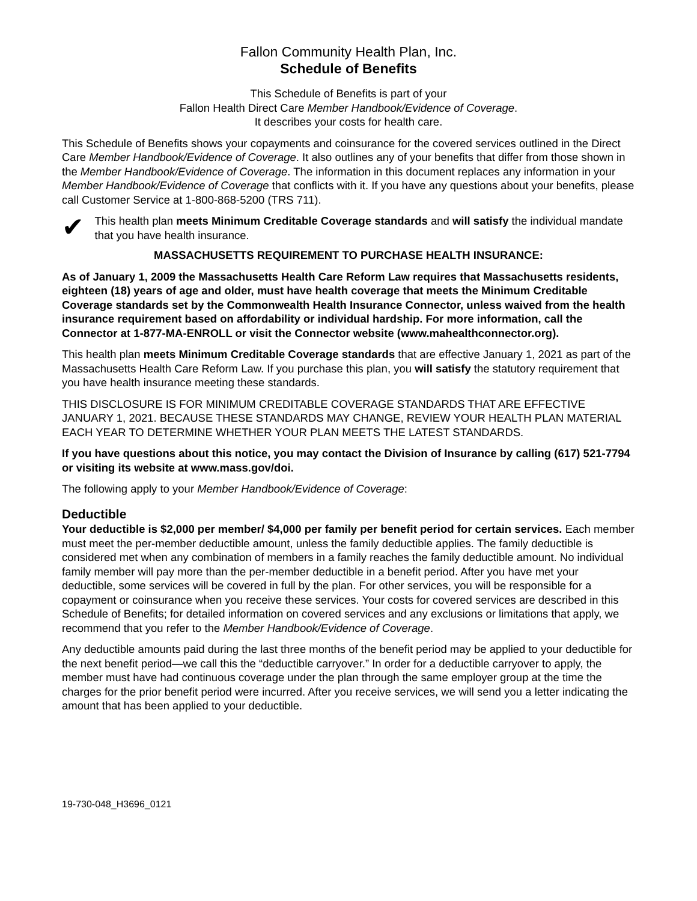Fallon Community Health Plan, Inc.
Schedule of Benefits
This Schedule of Benefits is part of your
Fallon Health Direct Care Member Handbook/Evidence of Coverage.
It describes your costs for health care.
This Schedule of Benefits shows your copayments and coinsurance for the covered services outlined in the Direct Care Member Handbook/Evidence of Coverage. It also outlines any of your benefits that differ from those shown in the Member Handbook/Evidence of Coverage. The information in this document replaces any information in your Member Handbook/Evidence of Coverage that conflicts with it. If you have any questions about your benefits, please call Customer Service at 1-800-868-5200 (TRS 711).
✔
This health plan meets Minimum Creditable Coverage standards and will satisfy the individual mandate that you have health insurance.
MASSACHUSETTS REQUIREMENT TO PURCHASE HEALTH INSURANCE:
As of January 1, 2009 the Massachusetts Health Care Reform Law requires that Massachusetts residents, eighteen (18) years of age and older, must have health coverage that meets the Minimum Creditable Coverage standards set by the Commonwealth Health Insurance Connector, unless waived from the health insurance requirement based on affordability or individual hardship. For more information, call the Connector at 1-877-MA-ENROLL or visit the Connector website (www.mahealthconnector.org).
This health plan meets Minimum Creditable Coverage standards that are effective January 1, 2021 as part of the Massachusetts Health Care Reform Law. If you purchase this plan, you will satisfy the statutory requirement that you have health insurance meeting these standards.
THIS DISCLOSURE IS FOR MINIMUM CREDITABLE COVERAGE STANDARDS THAT ARE EFFECTIVE JANUARY 1, 2021. BECAUSE THESE STANDARDS MAY CHANGE, REVIEW YOUR HEALTH PLAN MATERIAL EACH YEAR TO DETERMINE WHETHER YOUR PLAN MEETS THE LATEST STANDARDS.
If you have questions about this notice, you may contact the Division of Insurance by calling (617) 521-7794 or visiting its website at www.mass.gov/doi.
The following apply to your Member Handbook/Evidence of Coverage:
Deductible
Your deductible is $2,000 per member/ $4,000 per family per benefit period for certain services. Each member must meet the per-member deductible amount, unless the family deductible applies. The family deductible is considered met when any combination of members in a family reaches the family deductible amount. No individual family member will pay more than the per-member deductible in a benefit period. After you have met your deductible, some services will be covered in full by the plan. For other services, you will be responsible for a copayment or coinsurance when you receive these services. Your costs for covered services are described in this Schedule of Benefits; for detailed information on covered services and any exclusions or limitations that apply, we recommend that you refer to the Member Handbook/Evidence of Coverage.
Any deductible amounts paid during the last three months of the benefit period may be applied to your deductible for the next benefit period—we call this the “deductible carryover.” In order for a deductible carryover to apply, the member must have had continuous coverage under the plan through the same employer group at the time the charges for the prior benefit period were incurred. After you receive services, we will send you a letter indicating the amount that has been applied to your deductible.
19-730-048_H3696_0121